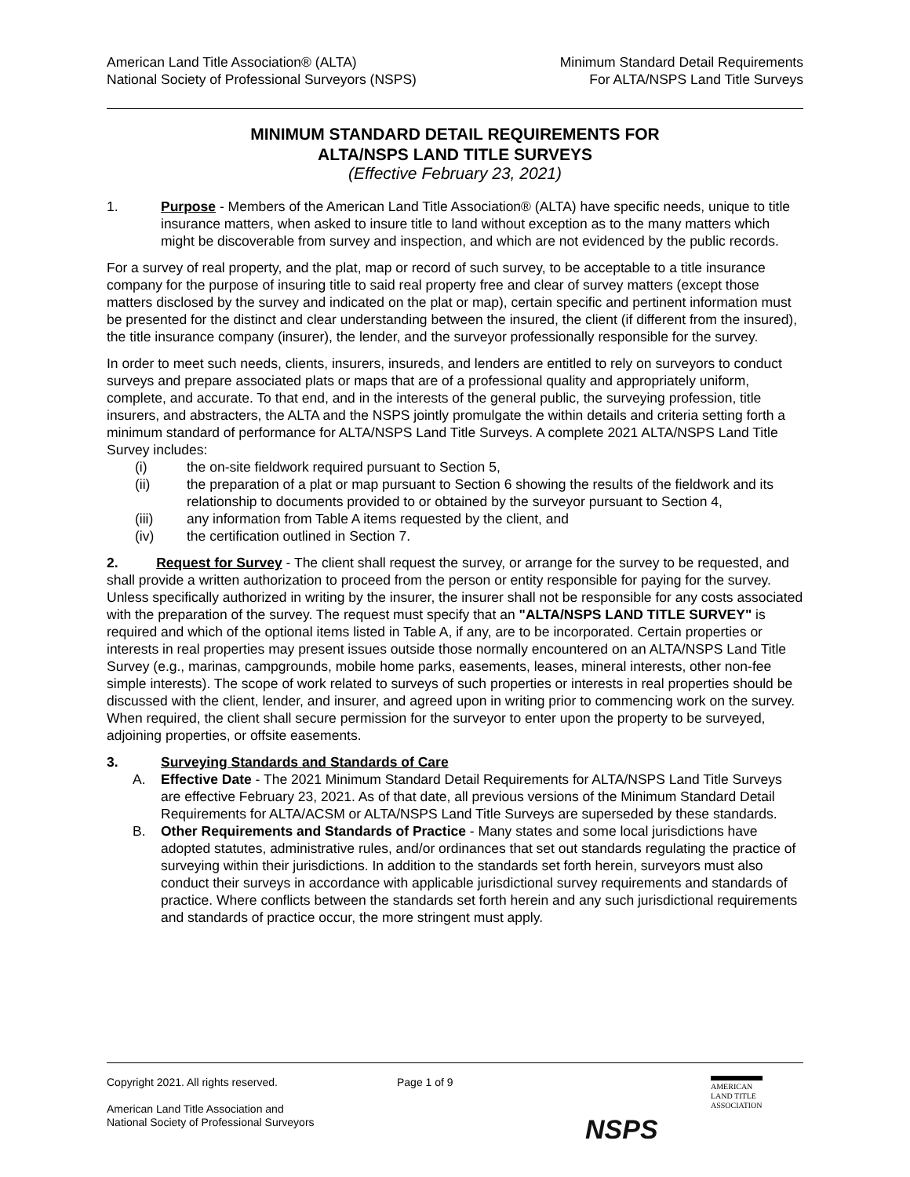American Land Title Association® (ALTA)
National Society of Professional Surveyors (NSPS)
Minimum Standard Detail Requirements
For ALTA/NSPS Land Title Surveys
MINIMUM STANDARD DETAIL REQUIREMENTS FOR
ALTA/NSPS LAND TITLE SURVEYS
(Effective February 23, 2021)
1. Purpose - Members of the American Land Title Association® (ALTA) have specific needs, unique to title insurance matters, when asked to insure title to land without exception as to the many matters which might be discoverable from survey and inspection, and which are not evidenced by the public records.
For a survey of real property, and the plat, map or record of such survey, to be acceptable to a title insurance company for the purpose of insuring title to said real property free and clear of survey matters (except those matters disclosed by the survey and indicated on the plat or map), certain specific and pertinent information must be presented for the distinct and clear understanding between the insured, the client (if different from the insured), the title insurance company (insurer), the lender, and the surveyor professionally responsible for the survey.
In order to meet such needs, clients, insurers, insureds, and lenders are entitled to rely on surveyors to conduct surveys and prepare associated plats or maps that are of a professional quality and appropriately uniform, complete, and accurate. To that end, and in the interests of the general public, the surveying profession, title insurers, and abstracters, the ALTA and the NSPS jointly promulgate the within details and criteria setting forth a minimum standard of performance for ALTA/NSPS Land Title Surveys. A complete 2021 ALTA/NSPS Land Title Survey includes:
(i) the on-site fieldwork required pursuant to Section 5,
(ii) the preparation of a plat or map pursuant to Section 6 showing the results of the fieldwork and its relationship to documents provided to or obtained by the surveyor pursuant to Section 4,
(iii) any information from Table A items requested by the client, and
(iv) the certification outlined in Section 7.
2. Request for Survey - The client shall request the survey, or arrange for the survey to be requested, and shall provide a written authorization to proceed from the person or entity responsible for paying for the survey. Unless specifically authorized in writing by the insurer, the insurer shall not be responsible for any costs associated with the preparation of the survey. The request must specify that an "ALTA/NSPS LAND TITLE SURVEY" is required and which of the optional items listed in Table A, if any, are to be incorporated. Certain properties or interests in real properties may present issues outside those normally encountered on an ALTA/NSPS Land Title Survey (e.g., marinas, campgrounds, mobile home parks, easements, leases, mineral interests, other non-fee simple interests). The scope of work related to surveys of such properties or interests in real properties should be discussed with the client, lender, and insurer, and agreed upon in writing prior to commencing work on the survey. When required, the client shall secure permission for the surveyor to enter upon the property to be surveyed, adjoining properties, or offsite easements.
3. Surveying Standards and Standards of Care
A. Effective Date - The 2021 Minimum Standard Detail Requirements for ALTA/NSPS Land Title Surveys are effective February 23, 2021. As of that date, all previous versions of the Minimum Standard Detail Requirements for ALTA/ACSM or ALTA/NSPS Land Title Surveys are superseded by these standards.
B. Other Requirements and Standards of Practice - Many states and some local jurisdictions have adopted statutes, administrative rules, and/or ordinances that set out standards regulating the practice of surveying within their jurisdictions. In addition to the standards set forth herein, surveyors must also conduct their surveys in accordance with applicable jurisdictional survey requirements and standards of practice. Where conflicts between the standards set forth herein and any such jurisdictional requirements and standards of practice occur, the more stringent must apply.
Copyright 2021. All rights reserved.
American Land Title Association and
National Society of Professional Surveyors
Page 1 of 9
NSPS
AMERICAN
LAND TITLE
ASSOCIATION